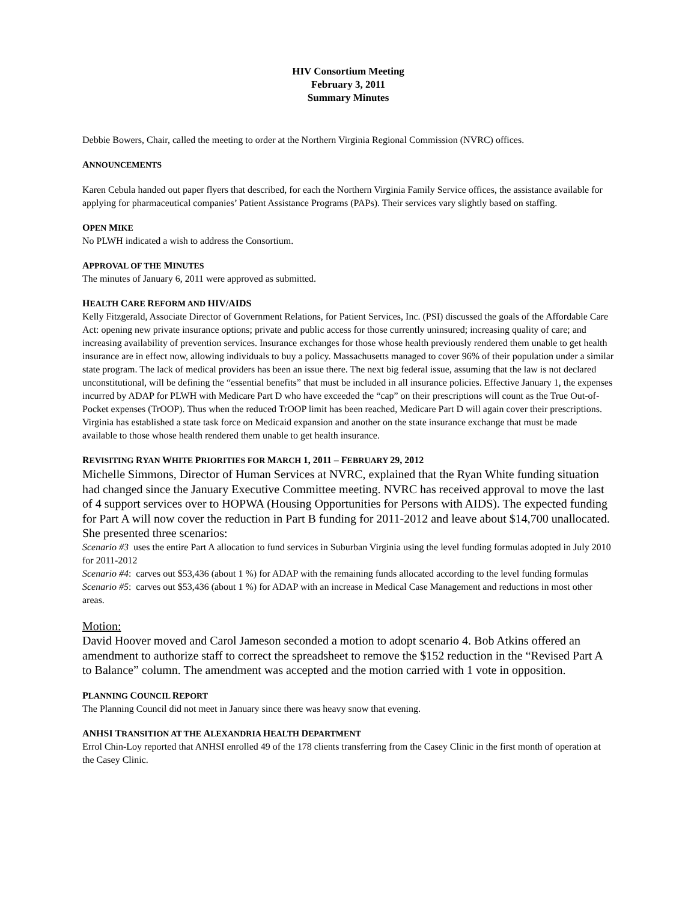HIV Consortium Meeting
February 3, 2011
Summary Minutes
Debbie Bowers, Chair, called the meeting to order at the Northern Virginia Regional Commission (NVRC) offices.
ANNOUNCEMENTS
Karen Cebula handed out paper flyers that described, for each the Northern Virginia Family Service offices, the assistance available for applying for pharmaceutical companies’ Patient Assistance Programs (PAPs). Their services vary slightly based on staffing.
OPEN MIKE
No PLWH indicated a wish to address the Consortium.
APPROVAL OF THE MINUTES
The minutes of January 6, 2011 were approved as submitted.
HEALTH CARE REFORM AND HIV/AIDS
Kelly Fitzgerald, Associate Director of Government Relations, for Patient Services, Inc. (PSI) discussed the goals of the Affordable Care Act: opening new private insurance options; private and public access for those currently uninsured; increasing quality of care; and increasing availability of prevention services. Insurance exchanges for those whose health previously rendered them unable to get health insurance are in effect now, allowing individuals to buy a policy. Massachusetts managed to cover 96% of their population under a similar state program. The lack of medical providers has been an issue there. The next big federal issue, assuming that the law is not declared unconstitutional, will be defining the “essential benefits” that must be included in all insurance policies. Effective January 1, the expenses incurred by ADAP for PLWH with Medicare Part D who have exceeded the “cap” on their prescriptions will count as the True Out-of-Pocket expenses (TrOOP). Thus when the reduced TrOOP limit has been reached, Medicare Part D will again cover their prescriptions. Virginia has established a state task force on Medicaid expansion and another on the state insurance exchange that must be made available to those whose health rendered them unable to get health insurance.
REVISITING RYAN WHITE PRIORITIES FOR MARCH 1, 2011 – FEBRUARY 29, 2012
Michelle Simmons, Director of Human Services at NVRC, explained that the Ryan White funding situation had changed since the January Executive Committee meeting. NVRC has received approval to move the last of 4 support services over to HOPWA (Housing Opportunities for Persons with AIDS). The expected funding for Part A will now cover the reduction in Part B funding for 2011-2012 and leave about $14,700 unallocated. She presented three scenarios:
Scenario #3 uses the entire Part A allocation to fund services in Suburban Virginia using the level funding formulas adopted in July 2010 for 2011-2012
Scenario #4: carves out $53,436 (about 1 %) for ADAP with the remaining funds allocated according to the level funding formulas
Scenario #5: carves out $53,436 (about 1 %) for ADAP with an increase in Medical Case Management and reductions in most other areas.
Motion:
David Hoover moved and Carol Jameson seconded a motion to adopt scenario 4. Bob Atkins offered an amendment to authorize staff to correct the spreadsheet to remove the $152 reduction in the “Revised Part A to Balance” column. The amendment was accepted and the motion carried with 1 vote in opposition.
PLANNING COUNCIL REPORT
The Planning Council did not meet in January since there was heavy snow that evening.
ANHSI TRANSITION AT THE ALEXANDRIA HEALTH DEPARTMENT
Errol Chin-Loy reported that ANHSI enrolled 49 of the 178 clients transferring from the Casey Clinic in the first month of operation at the Casey Clinic.